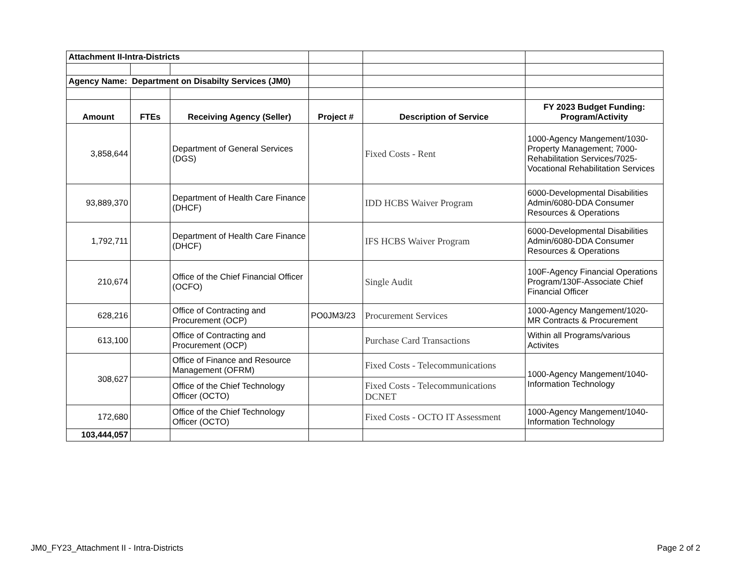| Attachment II-Intra-Districts | | | | | |
| Agency Name: Department on Disabilty Services (JM0) | | | | | |
| Amount | FTEs | Receiving Agency (Seller) | Project # | Description of Service | FY 2023 Budget Funding: Program/Activity |
| 3,858,644 | | Department of General Services (DGS) | | Fixed Costs - Rent | 1000-Agency Mangement/1030-Property Management; 7000-Rehabilitation Services/7025-Vocational Rehabilitation Services |
| 93,889,370 | | Department of Health Care Finance (DHCF) | | IDD HCBS Waiver Program | 6000-Developmental Disabilities Admin/6080-DDA Consumer Resources & Operations |
| 1,792,711 | | Department of Health Care Finance (DHCF) | | IFS HCBS Waiver Program | 6000-Developmental Disabilities Admin/6080-DDA Consumer Resources & Operations |
| 210,674 | | Office of the Chief Financial Officer (OCFO) | | Single Audit | 100F-Agency Financial Operations Program/130F-Associate Chief Financial Officer |
| 628,216 | | Office of Contracting and Procurement (OCP) | PO0JM3/23 | Procurement Services | 1000-Agency Mangement/1020-MR Contracts & Procurement |
| 613,100 | | Office of Contracting and Procurement (OCP) | | Purchase Card Transactions | Within all Programs/various Activites |
| 308,627 | | Office of Finance and Resource Management (OFRM) | | Fixed Costs - Telecommunications | 1000-Agency Mangement/1040-Information Technology |
| | | Office of the Chief Technology Officer (OCTO) | | Fixed Costs - Telecommunications DCNET | |
| 172,680 | | Office of the Chief Technology Officer (OCTO) | | Fixed Costs - OCTO IT Assessment | 1000-Agency Mangement/1040-Information Technology |
| 103,444,057 | | | | | |
JM0_FY23_Attachment II - Intra-Districts Page 2 of 2